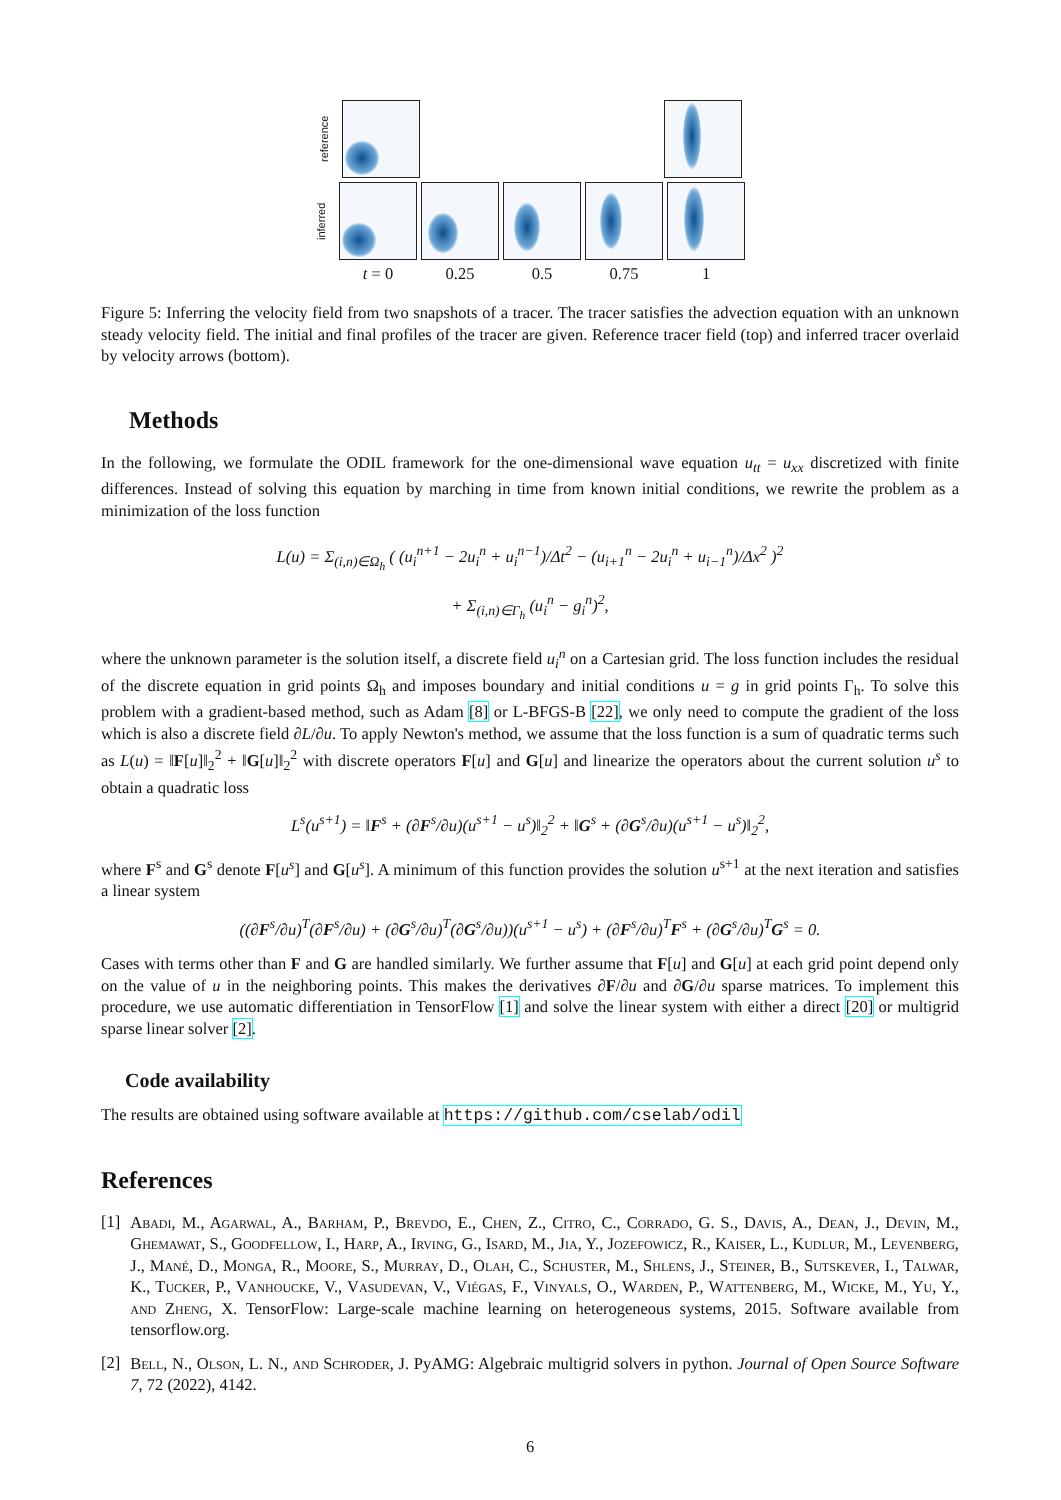reference
inferred
t = 0 0.25 0.5 0.75 1
Figure 5: Inferring the velocity field from two snapshots of a tracer. The tracer satisfies the advection equation with an unknown steady velocity field. The initial and final profiles of the tracer are given. Reference tracer field (top) and inferred tracer overlaid by velocity arrows (bottom).
Methods
In the following, we formulate the ODIL framework for the one-dimensional wave equation u<sub>tt</sub> = u<sub>xx</sub> discretized with finite differences. Instead of solving this equation by marching in time from known initial conditions, we rewrite the problem as a minimization of the loss function
L(u) = Σ<sub>(i,n)∈Ω<sub>h</sub></sub> ( (u<sub>i</sub><sup>n+1</sup> − 2u<sub>i</sub><sup>n</sup> + u<sub>i</sub><sup>n−1</sup>)/Δt<sup>2</sup> − (u<sub>i+1</sub><sup>n</sup> − 2u<sub>i</sub><sup>n</sup> + u<sub>i−1</sub><sup>n</sup>)/Δx<sup>2</sup> )<sup>2</sup>
+ Σ<sub>(i,n)∈Γ<sub>h</sub></sub> (u<sub>i</sub><sup>n</sup> − g<sub>i</sub><sup>n</sup>)<sup>2</sup>,
where the unknown parameter is the solution itself, a discrete field u<sub>i</sub><sup>n</sup> on a Cartesian grid. The loss function includes the residual of the discrete equation in grid points Ω<sub>h</sub> and imposes boundary and initial conditions u = g in grid points Γ<sub>h</sub>. To solve this problem with a gradient-based method, such as Adam [8] or L-BFGS-B [22], we only need to compute the gradient of the loss which is also a discrete field ∂L/∂u. To apply Newton's method, we assume that the loss function is a sum of quadratic terms such as L(u) = ‖F[u]‖<sub>2</sub><sup>2</sup> + ‖G[u]‖<sub>2</sub><sup>2</sup> with discrete operators F[u] and G[u] and linearize the operators about the current solution u<sup>s</sup> to obtain a quadratic loss
L<sup>s</sup>(u<sup>s+1</sup>) = ‖F<sup>s</sup> + (∂F<sup>s</sup>/∂u)(u<sup>s+1</sup> − u<sup>s</sup>)‖<sub>2</sub><sup>2</sup> + ‖G<sup>s</sup> + (∂G<sup>s</sup>/∂u)(u<sup>s+1</sup> − u<sup>s</sup>)‖<sub>2</sub><sup>2</sup>,
where F<sup>s</sup> and G<sup>s</sup> denote F[u<sup>s</sup>] and G[u<sup>s</sup>]. A minimum of this function provides the solution u<sup>s+1</sup> at the next iteration and satisfies a linear system
((∂F<sup>s</sup>/∂u)<sup>T</sup>(∂F<sup>s</sup>/∂u) + (∂G<sup>s</sup>/∂u)<sup>T</sup>(∂G<sup>s</sup>/∂u))(u<sup>s+1</sup> − u<sup>s</sup>) + (∂F<sup>s</sup>/∂u)<sup>T</sup>F<sup>s</sup> + (∂G<sup>s</sup>/∂u)<sup>T</sup>G<sup>s</sup> = 0.
Cases with terms other than F and G are handled similarly. We further assume that F[u] and G[u] at each grid point depend only on the value of u in the neighboring points. This makes the derivatives ∂F/∂u and ∂G/∂u sparse matrices. To implement this procedure, we use automatic differentiation in TensorFlow [1] and solve the linear system with either a direct [20] or multigrid sparse linear solver [2].
Code availability
The results are obtained using software available at https://github.com/cselab/odil
References
[1]
Abadi, M., Agarwal, A., Barham, P., Brevdo, E., Chen, Z., Citro, C., Corrado, G. S., Davis, A., Dean, J., Devin, M., Ghemawat, S., Goodfellow, I., Harp, A., Irving, G., Isard, M., Jia, Y., Jozefowicz, R., Kaiser, L., Kudlur, M., Levenberg, J., Mané, D., Monga, R., Moore, S., Murray, D., Olah, C., Schuster, M., Shlens, J., Steiner, B., Sutskever, I., Talwar, K., Tucker, P., Vanhoucke, V., Vasudevan, V., Viégas, F., Vinyals, O., Warden, P., Wattenberg, M., Wicke, M., Yu, Y., and Zheng, X. TensorFlow: Large-scale machine learning on heterogeneous systems, 2015. Software available from tensorflow.org.
[2]
Bell, N., Olson, L. N., and Schroder, J. PyAMG: Algebraic multigrid solvers in python. Journal of Open Source Software 7, 72 (2022), 4142.
6